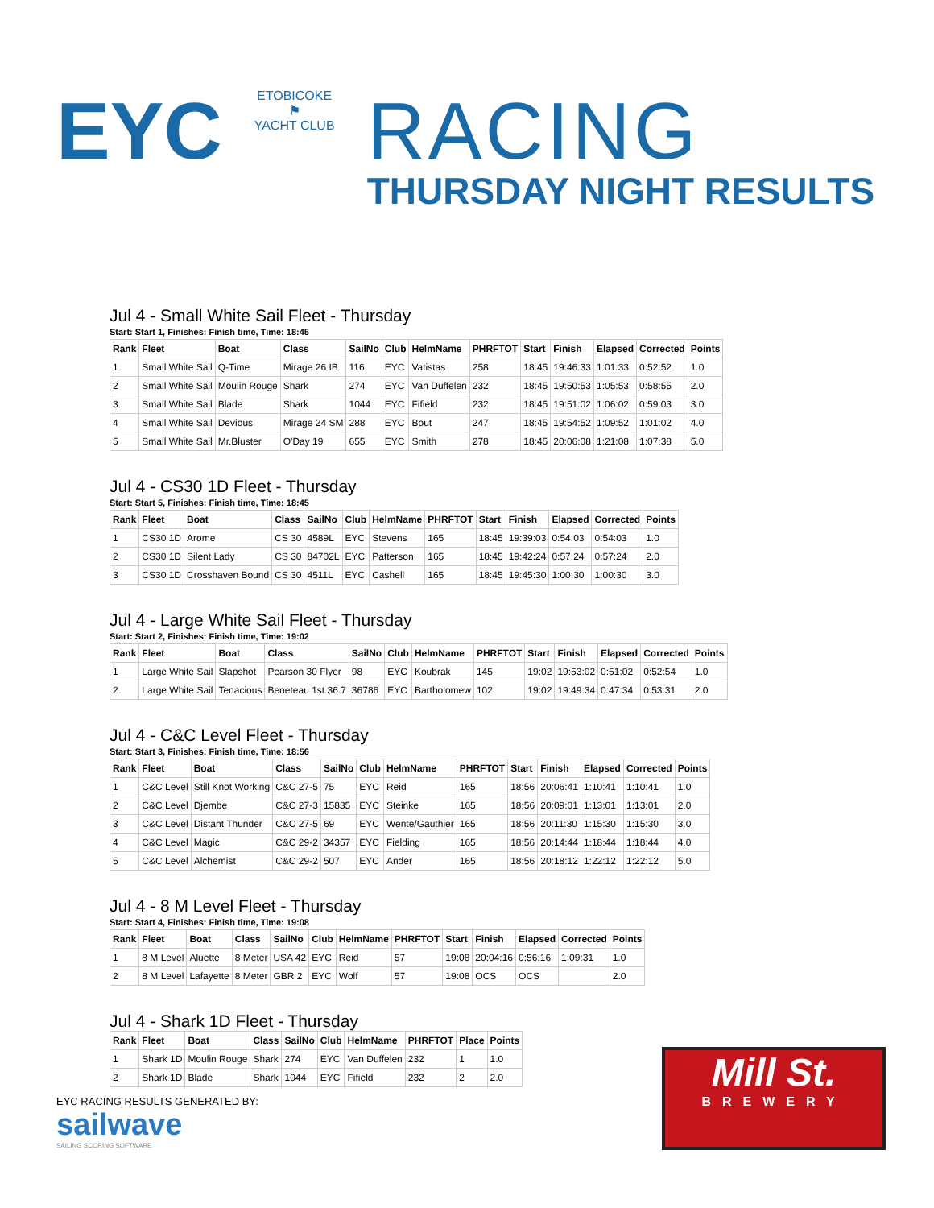EYC
ETOBICOKE
⚑
YACHT CLUB
RACING
THURSDAY NIGHT RESULTS
Jul 4 - Small White Sail Fleet - Thursday
Start: Start 1, Finishes: Finish time, Time: 18:45
| Rank | Fleet | Boat | Class | SailNo | Club | HelmName | PHRFTOT | Start | Finish | Elapsed | Corrected | Points |
| --- | --- | --- | --- | --- | --- | --- | --- | --- | --- | --- | --- | --- |
| 1 | Small White Sail | Q-Time | Mirage 26 IB | 116 | EYC | Vatistas | 258 | 18:45 | 19:46:33 | 1:01:33 | 0:52:52 | 1.0 |
| 2 | Small White Sail | Moulin Rouge | Shark | 274 | EYC | Van Duffelen | 232 | 18:45 | 19:50:53 | 1:05:53 | 0:58:55 | 2.0 |
| 3 | Small White Sail | Blade | Shark | 1044 | EYC | Fifield | 232 | 18:45 | 19:51:02 | 1:06:02 | 0:59:03 | 3.0 |
| 4 | Small White Sail | Devious | Mirage 24 SM | 288 | EYC | Bout | 247 | 18:45 | 19:54:52 | 1:09:52 | 1:01:02 | 4.0 |
| 5 | Small White Sail | Mr.Bluster | O'Day 19 | 655 | EYC | Smith | 278 | 18:45 | 20:06:08 | 1:21:08 | 1:07:38 | 5.0 |
Jul 4 - CS30 1D Fleet - Thursday
Start: Start 5, Finishes: Finish time, Time: 18:45
| Rank | Fleet | Boat | Class | SailNo | Club | HelmName | PHRFTOT | Start | Finish | Elapsed | Corrected | Points |
| --- | --- | --- | --- | --- | --- | --- | --- | --- | --- | --- | --- | --- |
| 1 | CS30 1D | Arome | CS 30 | 4589L | EYC | Stevens | 165 | 18:45 | 19:39:03 | 0:54:03 | 0:54:03 | 1.0 |
| 2 | CS30 1D | Silent Lady | CS 30 | 84702L | EYC | Patterson | 165 | 18:45 | 19:42:24 | 0:57:24 | 0:57:24 | 2.0 |
| 3 | CS30 1D | Crosshaven Bound | CS 30 | 4511L | EYC | Cashell | 165 | 18:45 | 19:45:30 | 1:00:30 | 1:00:30 | 3.0 |
Jul 4 - Large White Sail Fleet - Thursday
Start: Start 2, Finishes: Finish time, Time: 19:02
| Rank | Fleet | Boat | Class | SailNo | Club | HelmName | PHRFTOT | Start | Finish | Elapsed | Corrected | Points |
| --- | --- | --- | --- | --- | --- | --- | --- | --- | --- | --- | --- | --- |
| 1 | Large White Sail | Slapshot | Pearson 30 Flyer | 98 | EYC | Koubrak | 145 | 19:02 | 19:53:02 | 0:51:02 | 0:52:54 | 1.0 |
| 2 | Large White Sail | Tenacious | Beneteau 1st 36.7 | 36786 | EYC | Bartholomew | 102 | 19:02 | 19:49:34 | 0:47:34 | 0:53:31 | 2.0 |
Jul 4 - C&C Level Fleet - Thursday
Start: Start 3, Finishes: Finish time, Time: 18:56
| Rank | Fleet | Boat | Class | SailNo | Club | HelmName | PHRFTOT | Start | Finish | Elapsed | Corrected | Points |
| --- | --- | --- | --- | --- | --- | --- | --- | --- | --- | --- | --- | --- |
| 1 | C&C Level | Still Knot Working | C&C 27-5 | 75 | EYC | Reid | 165 | 18:56 | 20:06:41 | 1:10:41 | 1:10:41 | 1.0 |
| 2 | C&C Level | Djembe | C&C 27-3 | 15835 | EYC | Steinke | 165 | 18:56 | 20:09:01 | 1:13:01 | 1:13:01 | 2.0 |
| 3 | C&C Level | Distant Thunder | C&C 27-5 | 69 | EYC | Wente/Gauthier | 165 | 18:56 | 20:11:30 | 1:15:30 | 1:15:30 | 3.0 |
| 4 | C&C Level | Magic | C&C 29-2 | 34357 | EYC | Fielding | 165 | 18:56 | 20:14:44 | 1:18:44 | 1:18:44 | 4.0 |
| 5 | C&C Level | Alchemist | C&C 29-2 | 507 | EYC | Ander | 165 | 18:56 | 20:18:12 | 1:22:12 | 1:22:12 | 5.0 |
Jul 4 - 8 M Level Fleet - Thursday
Start: Start 4, Finishes: Finish time, Time: 19:08
| Rank | Fleet | Boat | Class | SailNo | Club | HelmName | PHRFTOT | Start | Finish | Elapsed | Corrected | Points |
| --- | --- | --- | --- | --- | --- | --- | --- | --- | --- | --- | --- | --- |
| 1 | 8 M Level | Aluette | 8 Meter | USA 42 | EYC | Reid | 57 | 19:08 | 20:04:16 | 0:56:16 | 1:09:31 | 1.0 |
| 2 | 8 M Level | Lafayette | 8 Meter | GBR 2 | EYC | Wolf | 57 | 19:08 | OCS | OCS | | 2.0 |
Jul 4 - Shark 1D Fleet - Thursday
| Rank | Fleet | Boat | Class | SailNo | Club | HelmName | PHRFTOT | Place | Points |
| --- | --- | --- | --- | --- | --- | --- | --- | --- | --- |
| 1 | Shark 1D | Moulin Rouge | Shark | 274 | EYC | Van Duffelen | 232 | 1 | 1.0 |
| 2 | Shark 1D | Blade | Shark | 1044 | EYC | Fifield | 232 | 2 | 2.0 |
EYC RACING RESULTS GENERATED BY:
sailwave
SAILING SCORING SOFTWARE
Mill St.
BREWERY